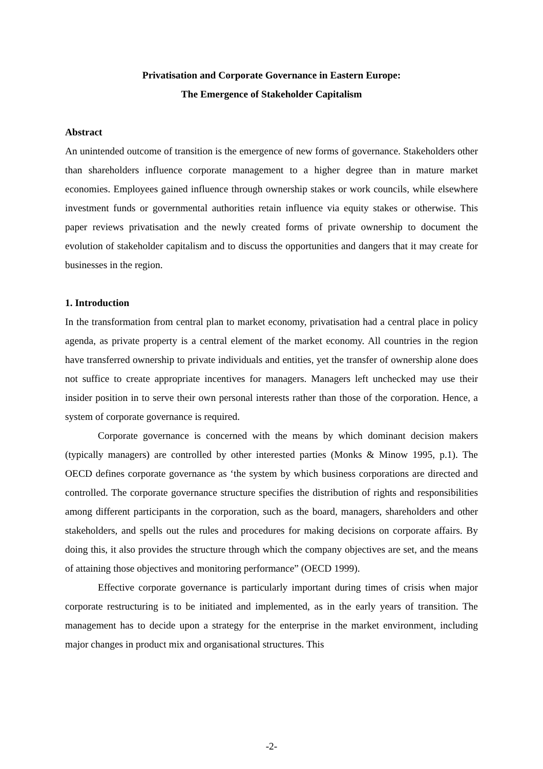Privatisation and Corporate Governance in Eastern Europe:
The Emergence of Stakeholder Capitalism
Abstract
An unintended outcome of transition is the emergence of new forms of governance. Stakeholders other than shareholders influence corporate management to a higher degree than in mature market economies. Employees gained influence through ownership stakes or work councils, while elsewhere investment funds or governmental authorities retain influence via equity stakes or otherwise. This paper reviews privatisation and the newly created forms of private ownership to document the evolution of stakeholder capitalism and to discuss the opportunities and dangers that it may create for businesses in the region.
1. Introduction
In the transformation from central plan to market economy, privatisation had a central place in policy agenda, as private property is a central element of the market economy. All countries in the region have transferred ownership to private individuals and entities, yet the transfer of ownership alone does not suffice to create appropriate incentives for managers. Managers left unchecked may use their insider position in to serve their own personal interests rather than those of the corporation. Hence, a system of corporate governance is required.
Corporate governance is concerned with the means by which dominant decision makers (typically managers) are controlled by other interested parties (Monks & Minow 1995, p.1). The OECD defines corporate governance as ‘the system by which business corporations are directed and controlled. The corporate governance structure specifies the distribution of rights and responsibilities among different participants in the corporation, such as the board, managers, shareholders and other stakeholders, and spells out the rules and procedures for making decisions on corporate affairs. By doing this, it also provides the structure through which the company objectives are set, and the means of attaining those objectives and monitoring performance” (OECD 1999).
Effective corporate governance is particularly important during times of crisis when major corporate restructuring is to be initiated and implemented, as in the early years of transition. The management has to decide upon a strategy for the enterprise in the market environment, including major changes in product mix and organisational structures. This
-2-